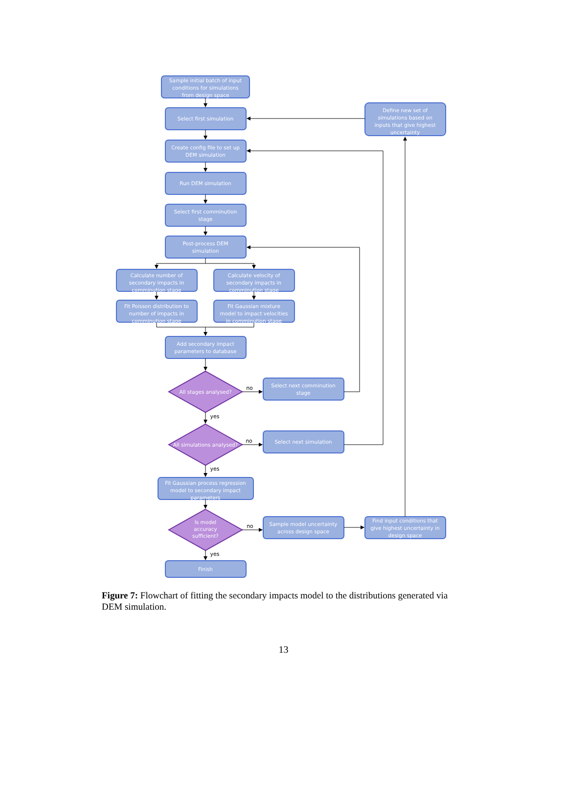Sample initial batch of input
conditions for simulations
from design space
Select first simulation
Create config file to set up
DEM simulation
Run DEM simulation
Select first comminution
stage
Post-process DEM
simulation
Calculate number of
secondary impacts in
comminution stage
Calculate velocity of
secondary impacts in
comminution stage
Fit Poisson distribution to
number of impacts in
comminution stage
Fit Gaussian mixture
model to impact velocities
in comminution stage
Add secondary impact
parameters to database
All stages analysed?
Select next comminution
stage
All simulations analysed?
Select next simulation
Fit Gaussian process regression
model to secondary impact
parameters
Is model
accuracy
sufficient?
Sample model uncertainty
across design space
Find input conditions that
give highest uncertainty in
design space
Define new set of
simulations based on
inputs that give highest
uncertainty
Finish
no
yes
no
yes
no
yes
Figure 7: Flowchart of fitting the secondary impacts model to the distributions generated via DEM simulation.
13